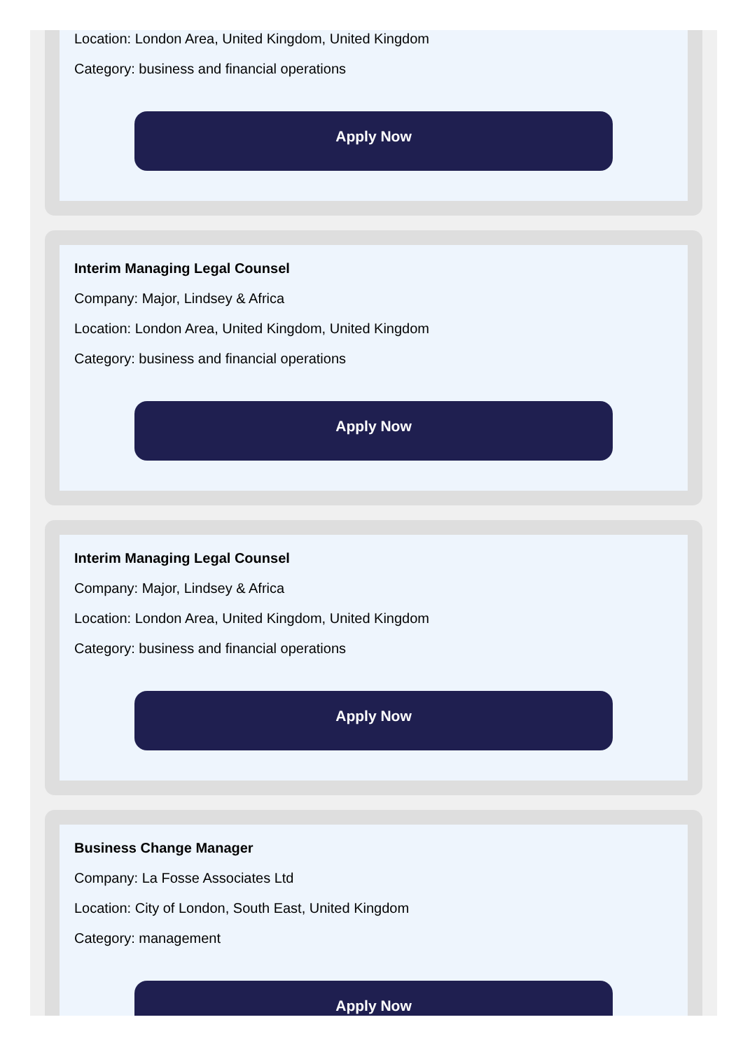Location: London Area, United Kingdom, United Kingdom
Category: business and financial operations
Apply Now
Interim Managing Legal Counsel
Company: Major, Lindsey & Africa
Location: London Area, United Kingdom, United Kingdom
Category: business and financial operations
Apply Now
Interim Managing Legal Counsel
Company: Major, Lindsey & Africa
Location: London Area, United Kingdom, United Kingdom
Category: business and financial operations
Apply Now
Business Change Manager
Company: La Fosse Associates Ltd
Location: City of London, South East, United Kingdom
Category: management
Apply Now